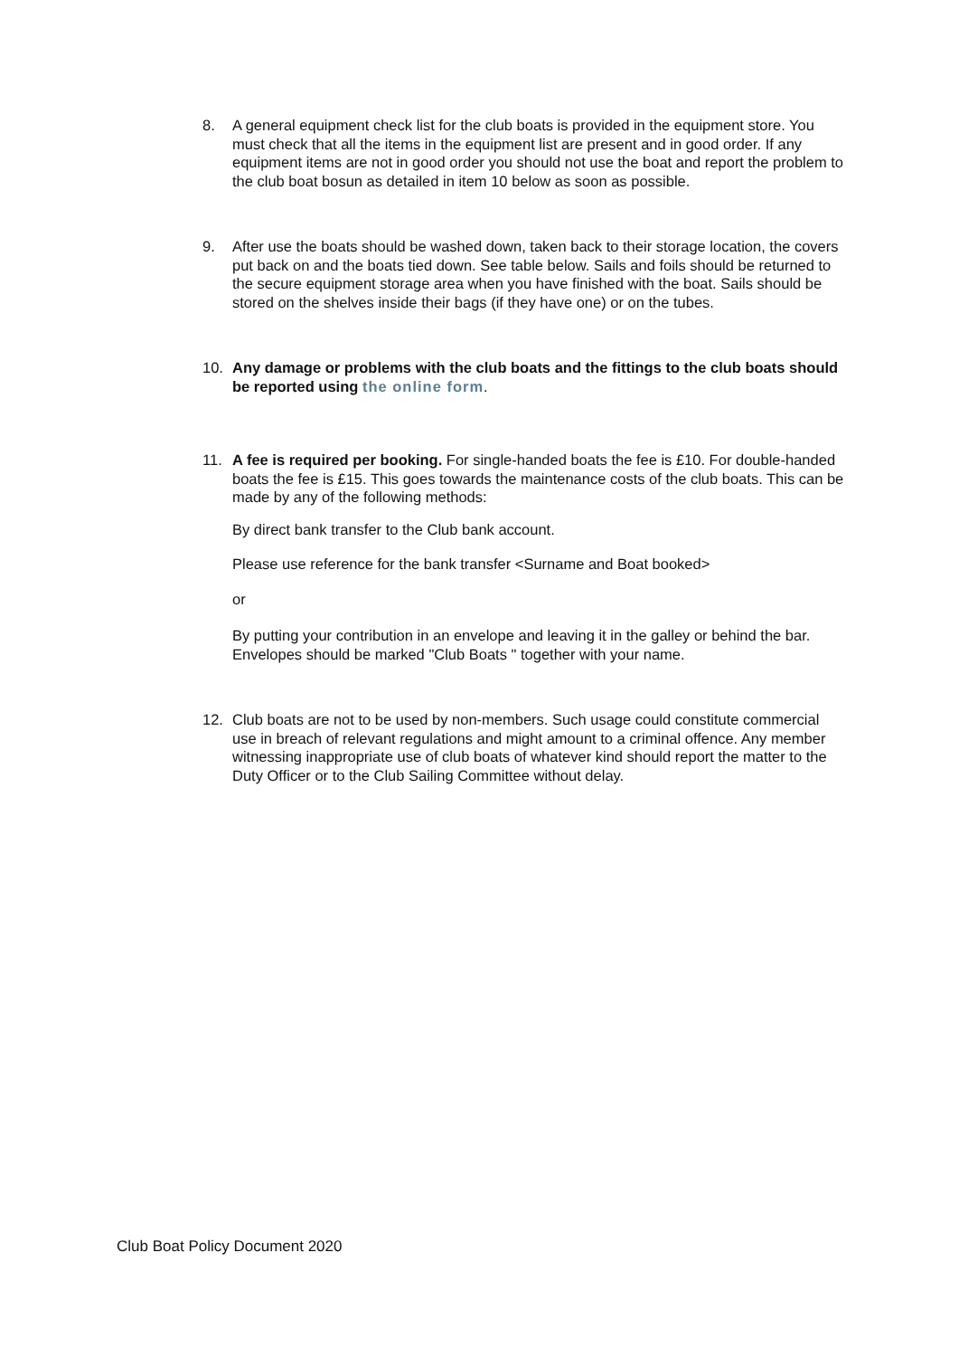8. A general equipment check list for the club boats is provided in the equipment store. You must check that all the items in the equipment list are present and in good order. If any equipment items are not in good order you should not use the boat and report the problem to the club boat bosun as detailed in item 10 below as soon as possible.
9. After use the boats should be washed down, taken back to their storage location, the covers put back on and the boats tied down. See table below. Sails and foils should be returned to the secure equipment storage area when you have finished with the boat. Sails should be stored on the shelves inside their bags (if they have one) or on the tubes.
10. Any damage or problems with the club boats and the fittings to the club boats should be reported using the online form.
11. A fee is required per booking. For single-handed boats the fee is £10. For double-handed boats the fee is £15. This goes towards the maintenance costs of the club boats. This can be made by any of the following methods:
By direct bank transfer to the Club bank account.
Please use reference for the bank transfer <Surname and Boat booked>
or
By putting your contribution in an envelope and leaving it in the galley or behind the bar. Envelopes should be marked "Club Boats " together with your name.
12. Club boats are not to be used by non-members. Such usage could constitute commercial use in breach of relevant regulations and might amount to a criminal offence. Any member witnessing inappropriate use of club boats of whatever kind should report the matter to the Duty Officer or to the Club Sailing Committee without delay.
Club Boat Policy Document 2020